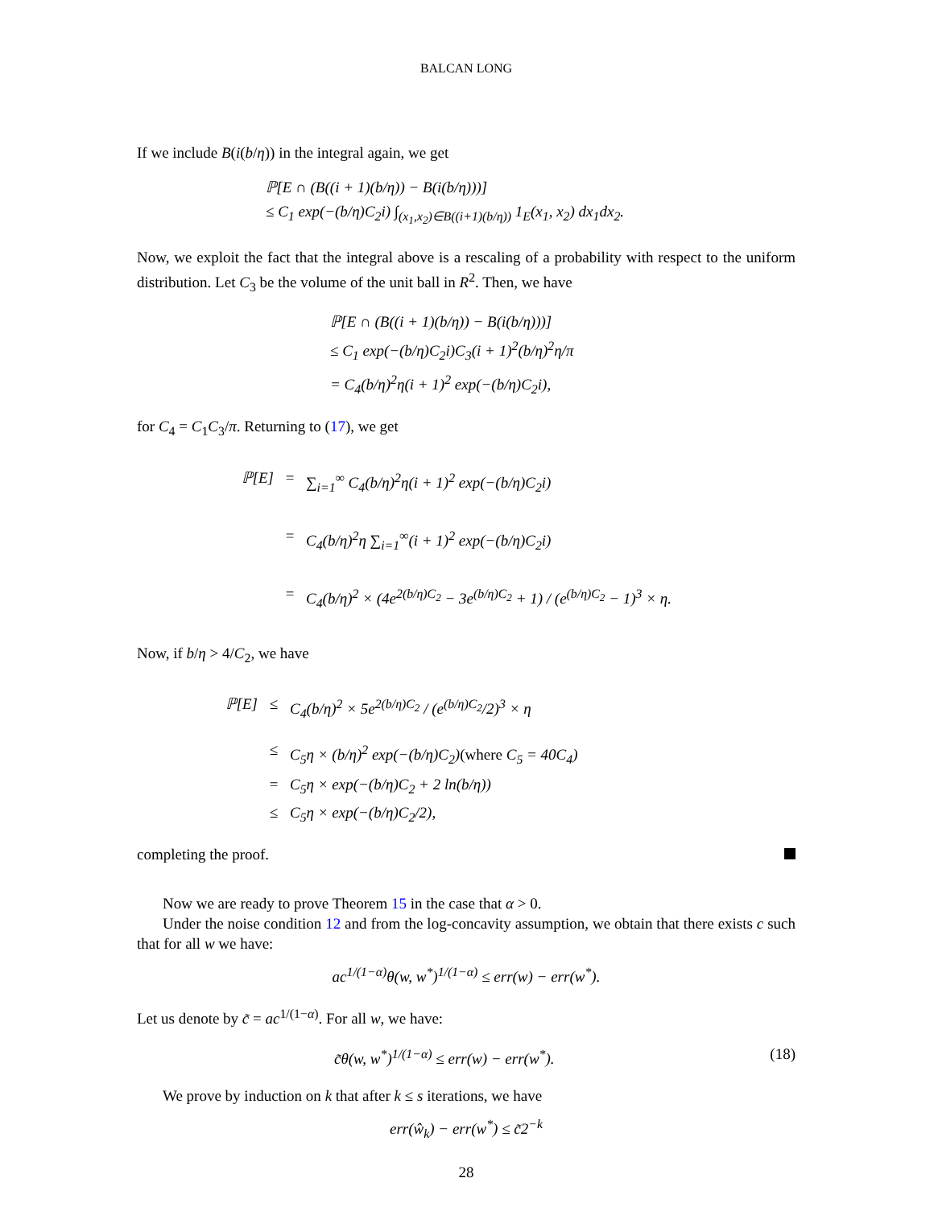BALCAN LONG
If we include B(i(b/η)) in the integral again, we get
ℙ[E ∩ (B((i + 1)(b/η)) − B(i(b/η)))]
≤ C<sub>1</sub> exp(−(b/η)C<sub>2</sub>i) ∫<sub>(x<sub>1</sub>,x<sub>2</sub>)∈B((i+1)(b/η))</sub> 1<sub>E</sub>(x<sub>1</sub>, x<sub>2</sub>) dx<sub>1</sub>dx<sub>2</sub>.
Now, we exploit the fact that the integral above is a rescaling of a probability with respect to the uniform distribution. Let C<sub>3</sub> be the volume of the unit ball in R<sup>2</sup>. Then, we have
ℙ[E ∩ (B((i + 1)(b/η)) − B(i(b/η)))]
≤ C<sub>1</sub> exp(−(b/η)C<sub>2</sub>i)C<sub>3</sub>(i + 1)<sup>2</sup>(b/η)<sup>2</sup>η/π
= C<sub>4</sub>(b/η)<sup>2</sup>η(i + 1)<sup>2</sup> exp(−(b/η)C<sub>2</sub>i),
for C<sub>4</sub> = C<sub>1</sub>C<sub>3</sub>/π. Returning to (17), we get
ℙ[E] = ∑<sub>i=1</sub><sup>∞</sup> C<sub>4</sub>(b/η)<sup>2</sup>η(i + 1)<sup>2</sup> exp(−(b/η)C<sub>2</sub>i)
= C<sub>4</sub>(b/η)<sup>2</sup>η ∑<sub>i=1</sub><sup>∞</sup>(i + 1)<sup>2</sup> exp(−(b/η)C<sub>2</sub>i)
= C<sub>4</sub>(b/η)<sup>2</sup> × (4e<sup>2(b/η)C<sub>2</sub></sup> − 3e<sup>(b/η)C<sub>2</sub></sup> + 1) / (e<sup>(b/η)C<sub>2</sub></sup> − 1)<sup>3</sup> × η.
Now, if b/η > 4/C<sub>2</sub>, we have
ℙ[E] ≤ C<sub>4</sub>(b/η)<sup>2</sup> × 5e<sup>2(b/η)C<sub>2</sub></sup> / (e<sup>(b/η)C<sub>2</sub></sup>/2)<sup>3</sup> × η
≤ C<sub>5</sub>η × (b/η)<sup>2</sup> exp(−(b/η)C<sub>2</sub>)(where C<sub>5</sub> = 40C<sub>4</sub>)
= C<sub>5</sub>η × exp(−(b/η)C<sub>2</sub> + 2 ln(b/η))
≤ C<sub>5</sub>η × exp(−(b/η)C<sub>2</sub>/2),
completing the proof.
Now we are ready to prove Theorem 15 in the case that α > 0.
Under the noise condition 12 and from the log-concavity assumption, we obtain that there exists c such that for all w we have:
ac<sup>1/(1−α)</sup>θ(w, w<sup>*</sup>)<sup>1/(1−α)</sup> ≤ err(w) − err(w<sup>*</sup>).
Let us denote by c̃ = ac<sup>1/(1−α)</sup>. For all w, we have:
c̃θ(w, w<sup>*</sup>)<sup>1/(1−α)</sup> ≤ err(w) − err(w<sup>*</sup>). (18)
We prove by induction on k that after k ≤ s iterations, we have
err(ŵ<sub>k</sub>) − err(w<sup>*</sup>) ≤ c̃2<sup>−k</sup>
28